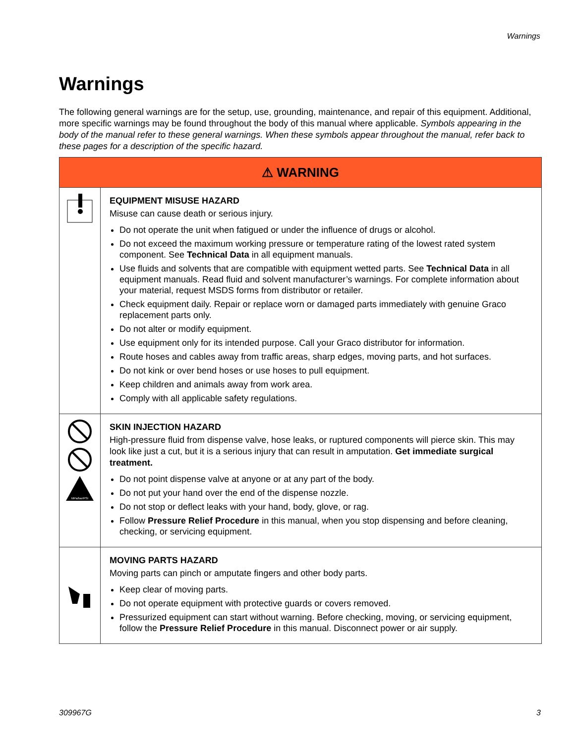Warnings
Warnings
The following general warnings are for the setup, use, grounding, maintenance, and repair of this equipment. Additional, more specific warnings may be found throughout the body of this manual where applicable. Symbols appearing in the body of the manual refer to these general warnings. When these symbols appear throughout the manual, refer back to these pages for a description of the specific hazard.
| ⚠ WARNING | |
| --- | --- |
| | EQUIPMENT MISUSE HAZARD Misuse can cause death or serious injury. Do not operate the unit when fatigued or under the influence of drugs or alcohol. Do not exceed the maximum working pressure or temperature rating of the lowest rated system component. See Technical Data in all equipment manuals. Use fluids and solvents that are compatible with equipment wetted parts. See Technical Data in all equipment manuals. Read fluid and solvent manufacturer’s warnings. For complete information about your material, request MSDS forms from distributor or retailer. Check equipment daily. Repair or replace worn or damaged parts immediately with genuine Graco replacement parts only. Do not alter or modify equipment. Use equipment only for its intended purpose. Call your Graco distributor for information. Route hoses and cables away from traffic areas, sharp edges, moving parts, and hot surfaces. Do not kink or over bend hoses or use hoses to pull equipment. Keep children and animals away from work area. Comply with all applicable safety regulations. |
| MPa/bar/PSI | SKIN INJECTION HAZARD High-pressure fluid from dispense valve, hose leaks, or ruptured components will pierce skin. This may look like just a cut, but it is a serious injury that can result in amputation. Get immediate surgical treatment. Do not point dispense valve at anyone or at any part of the body. Do not put your hand over the end of the dispense nozzle. Do not stop or deflect leaks with your hand, body, glove, or rag. Follow Pressure Relief Procedure in this manual, when you stop dispensing and before cleaning, checking, or servicing equipment. |
| | MOVING PARTS HAZARD Moving parts can pinch or amputate fingers and other body parts. Keep clear of moving parts. Do not operate equipment with protective guards or covers removed. Pressurized equipment can start without warning. Before checking, moving, or servicing equipment, follow the Pressure Relief Procedure in this manual. Disconnect power or air supply. |
309967G 3